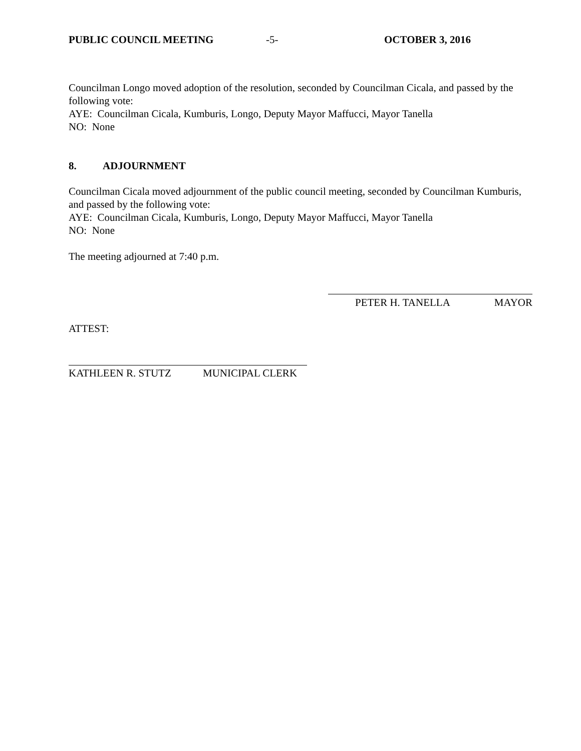PUBLIC COUNCIL MEETING -5- OCTOBER 3, 2016
Councilman Longo moved adoption of the resolution, seconded by Councilman Cicala, and passed by the following vote:
AYE: Councilman Cicala, Kumburis, Longo, Deputy Mayor Maffucci, Mayor Tanella
NO: None
8. ADJOURNMENT
Councilman Cicala moved adjournment of the public council meeting, seconded by Councilman Kumburis, and passed by the following vote:
AYE: Councilman Cicala, Kumburis, Longo, Deputy Mayor Maffucci, Mayor Tanella
NO: None
The meeting adjourned at 7:40 p.m.
PETER H. TANELLA MAYOR
ATTEST:
KATHLEEN R. STUTZ MUNICIPAL CLERK